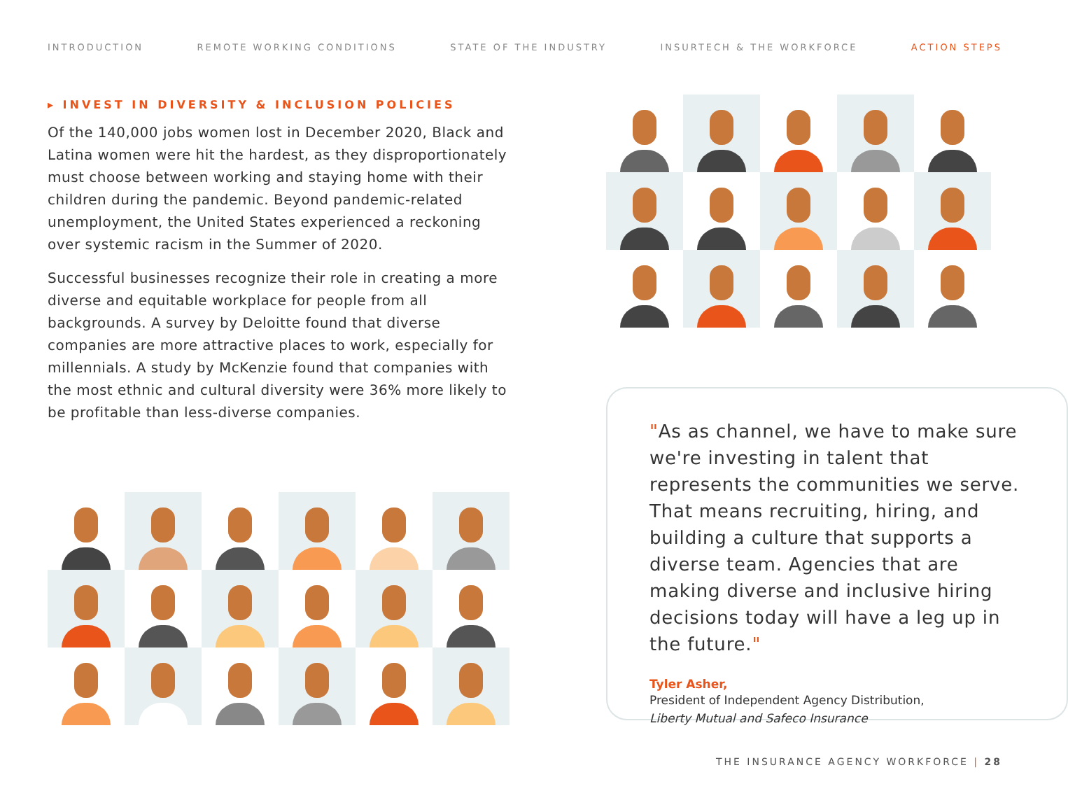INTRODUCTION REMOTE WORKING CONDITIONS STATE OF THE INDUSTRY INSURTECH & THE WORKFORCE ACTION STEPS
▸ INVEST IN DIVERSITY & INCLUSION POLICIES
Of the 140,000 jobs women lost in December 2020, Black and Latina women were hit the hardest, as they disproportionately must choose between working and staying home with their children during the pandemic. Beyond pandemic-related unemployment, the United States experienced a reckoning over systemic racism in the Summer of 2020.
Successful businesses recognize their role in creating a more diverse and equitable workplace for people from all backgrounds. A survey by Deloitte found that diverse companies are more attractive places to work, especially for millennials. A study by McKenzie found that companies with the most ethnic and cultural diversity were 36% more likely to be profitable than less-diverse companies.
"As as channel, we have to make sure we're investing in talent that represents the communities we serve. That means recruiting, hiring, and building a culture that supports a diverse team. Agencies that are making diverse and inclusive hiring decisions today will have a leg up in the future."
Tyler Asher,
President of Independent Agency Distribution,
Liberty Mutual and Safeco Insurance
THE INSURANCE AGENCY WORKFORCE | 28